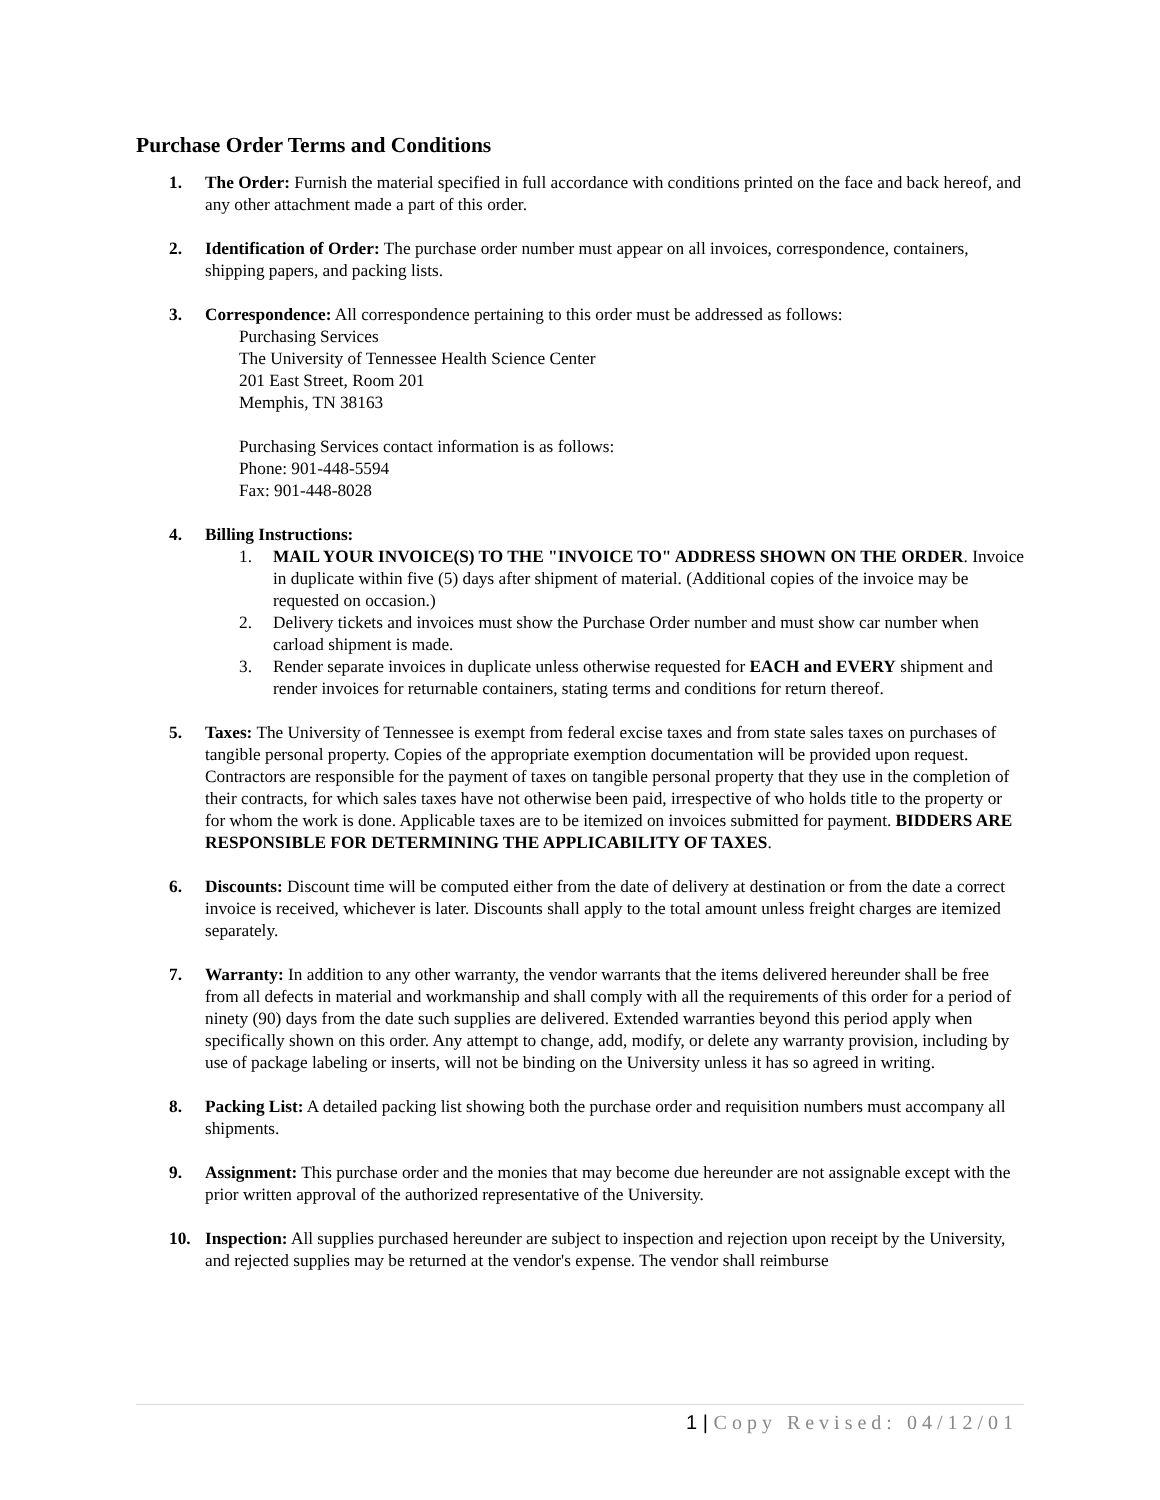Purchase Order Terms and Conditions
1. The Order: Furnish the material specified in full accordance with conditions printed on the face and back hereof, and any other attachment made a part of this order.
2. Identification of Order: The purchase order number must appear on all invoices, correspondence, containers, shipping papers, and packing lists.
3. Correspondence: All correspondence pertaining to this order must be addressed as follows:
Purchasing Services
The University of Tennessee Health Science Center
201 East Street, Room 201
Memphis, TN 38163
Purchasing Services contact information is as follows:
Phone: 901-448-5594
Fax: 901-448-8028
4. Billing Instructions:
1. MAIL YOUR INVOICE(S) TO THE "INVOICE TO" ADDRESS SHOWN ON THE ORDER. Invoice in duplicate within five (5) days after shipment of material. (Additional copies of the invoice may be requested on occasion.)
2. Delivery tickets and invoices must show the Purchase Order number and must show car number when carload shipment is made.
3. Render separate invoices in duplicate unless otherwise requested for EACH and EVERY shipment and render invoices for returnable containers, stating terms and conditions for return thereof.
5. Taxes: The University of Tennessee is exempt from federal excise taxes and from state sales taxes on purchases of tangible personal property. Copies of the appropriate exemption documentation will be provided upon request. Contractors are responsible for the payment of taxes on tangible personal property that they use in the completion of their contracts, for which sales taxes have not otherwise been paid, irrespective of who holds title to the property or for whom the work is done. Applicable taxes are to be itemized on invoices submitted for payment. BIDDERS ARE RESPONSIBLE FOR DETERMINING THE APPLICABILITY OF TAXES.
6. Discounts: Discount time will be computed either from the date of delivery at destination or from the date a correct invoice is received, whichever is later. Discounts shall apply to the total amount unless freight charges are itemized separately.
7. Warranty: In addition to any other warranty, the vendor warrants that the items delivered hereunder shall be free from all defects in material and workmanship and shall comply with all the requirements of this order for a period of ninety (90) days from the date such supplies are delivered. Extended warranties beyond this period apply when specifically shown on this order. Any attempt to change, add, modify, or delete any warranty provision, including by use of package labeling or inserts, will not be binding on the University unless it has so agreed in writing.
8. Packing List: A detailed packing list showing both the purchase order and requisition numbers must accompany all shipments.
9. Assignment: This purchase order and the monies that may become due hereunder are not assignable except with the prior written approval of the authorized representative of the University.
10. Inspection: All supplies purchased hereunder are subject to inspection and rejection upon receipt by the University, and rejected supplies may be returned at the vendor's expense. The vendor shall reimburse
1 | Copy Revised: 04/12/01